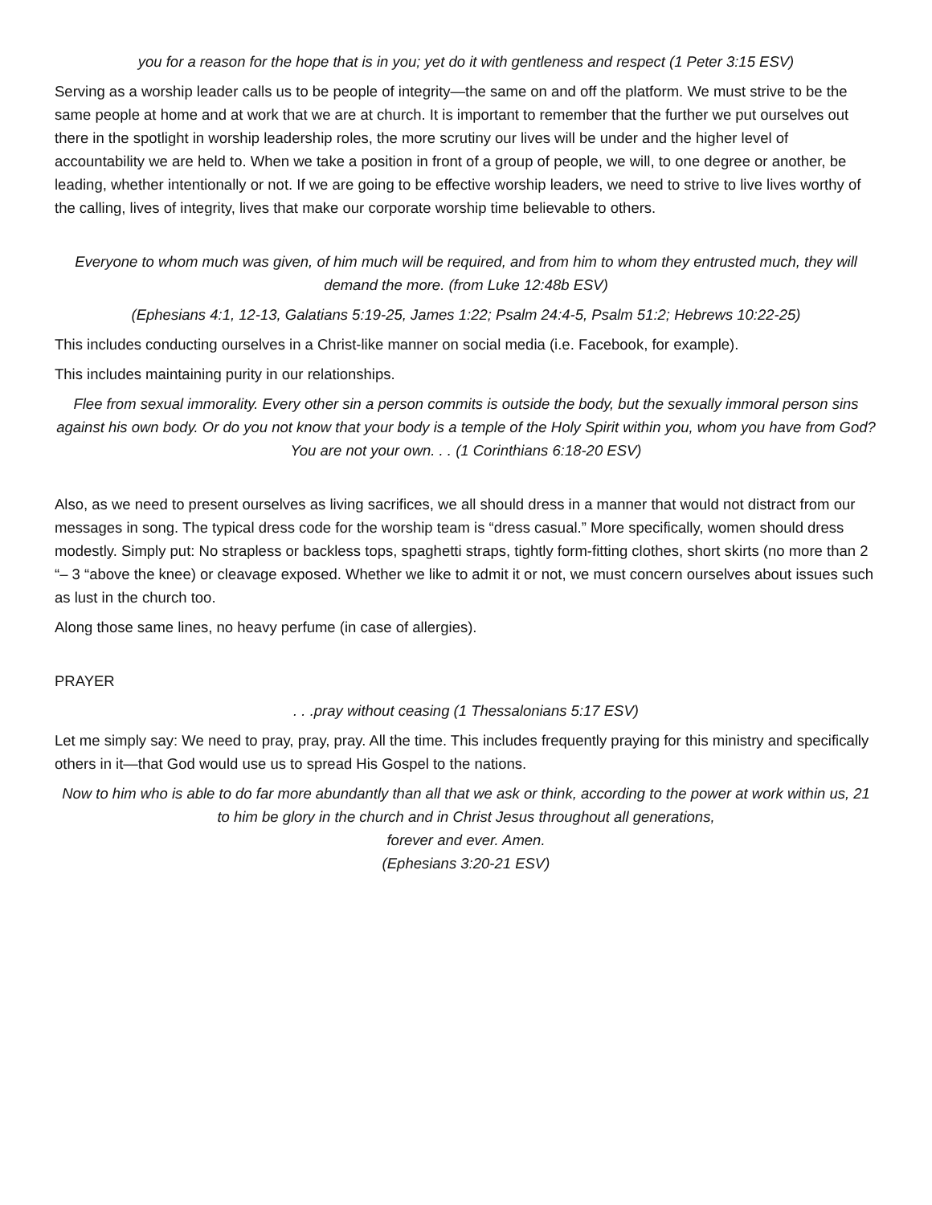you for a reason for the hope that is in you; yet do it with gentleness and respect (1 Peter 3:15 ESV)
Serving as a worship leader calls us to be people of integrity—the same on and off the platform. We must strive to be the same people at home and at work that we are at church. It is important to remember that the further we put ourselves out there in the spotlight in worship leadership roles, the more scrutiny our lives will be under and the higher level of accountability we are held to. When we take a position in front of a group of people, we will, to one degree or another, be leading, whether intentionally or not. If we are going to be effective worship leaders, we need to strive to live lives worthy of the calling, lives of integrity, lives that make our corporate worship time believable to others.
Everyone to whom much was given, of him much will be required, and from him to whom they entrusted much, they will demand the more. (from Luke 12:48b ESV)
(Ephesians 4:1, 12-13, Galatians 5:19-25, James 1:22; Psalm 24:4-5, Psalm 51:2; Hebrews 10:22-25)
This includes conducting ourselves in a Christ-like manner on social media (i.e. Facebook, for example).
This includes maintaining purity in our relationships.
Flee from sexual immorality. Every other sin a person commits is outside the body, but the sexually immoral person sins against his own body. Or do you not know that your body is a temple of the Holy Spirit within you, whom you have from God? You are not your own. . . (1 Corinthians 6:18-20 ESV)
Also, as we need to present ourselves as living sacrifices, we all should dress in a manner that would not distract from our messages in song. The typical dress code for the worship team is “dress casual.” More specifically, women should dress modestly. Simply put: No strapless or backless tops, spaghetti straps, tightly form-fitting clothes, short skirts (no more than 2 “– 3 “above the knee) or cleavage exposed. Whether we like to admit it or not, we must concern ourselves about issues such as lust in the church too.
Along those same lines, no heavy perfume (in case of allergies).
PRAYER
. . .pray without ceasing (1 Thessalonians 5:17 ESV)
Let me simply say: We need to pray, pray, pray. All the time. This includes frequently praying for this ministry and specifically others in it—that God would use us to spread His Gospel to the nations.
Now to him who is able to do far more abundantly than all that we ask or think, according to the power at work within us, 21 to him be glory in the church and in Christ Jesus throughout all generations,
forever and ever. Amen.
(Ephesians 3:20-21 ESV)